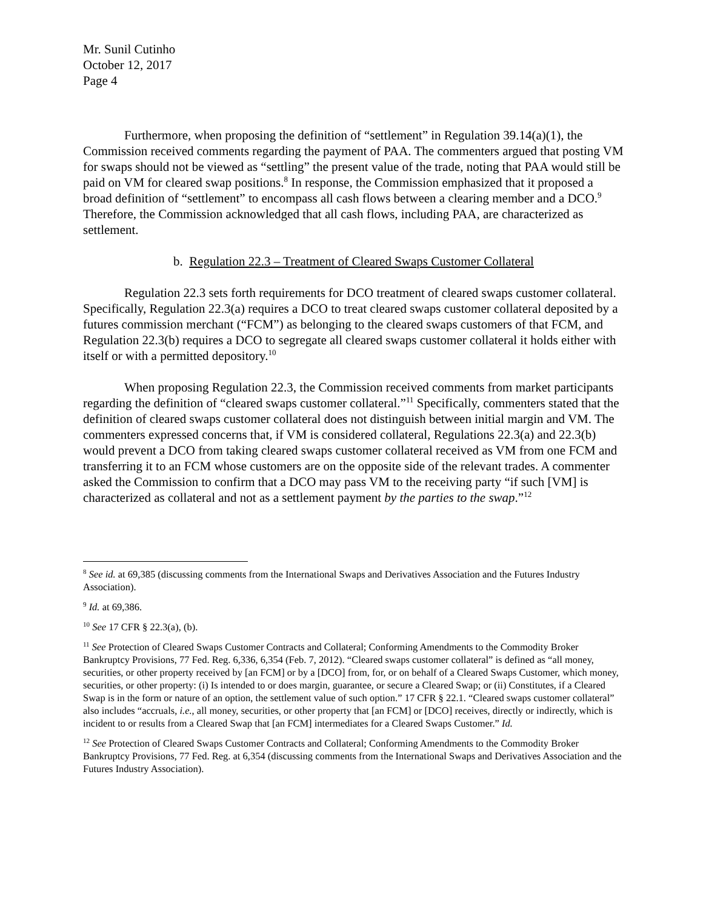Mr. Sunil Cutinho
October 12, 2017
Page 4
Furthermore, when proposing the definition of “settlement” in Regulation 39.14(a)(1), the Commission received comments regarding the payment of PAA. The commenters argued that posting VM for swaps should not be viewed as “settling” the present value of the trade, noting that PAA would still be paid on VM for cleared swap positions.<sup>8</sup> In response, the Commission emphasized that it proposed a broad definition of “settlement” to encompass all cash flows between a clearing member and a DCO.<sup>9</sup> Therefore, the Commission acknowledged that all cash flows, including PAA, are characterized as settlement.
b. Regulation 22.3 – Treatment of Cleared Swaps Customer Collateral
Regulation 22.3 sets forth requirements for DCO treatment of cleared swaps customer collateral. Specifically, Regulation 22.3(a) requires a DCO to treat cleared swaps customer collateral deposited by a futures commission merchant (“FCM”) as belonging to the cleared swaps customers of that FCM, and Regulation 22.3(b) requires a DCO to segregate all cleared swaps customer collateral it holds either with itself or with a permitted depository.<sup>10</sup>
When proposing Regulation 22.3, the Commission received comments from market participants regarding the definition of “cleared swaps customer collateral.”<sup>11</sup> Specifically, commenters stated that the definition of cleared swaps customer collateral does not distinguish between initial margin and VM. The commenters expressed concerns that, if VM is considered collateral, Regulations 22.3(a) and 22.3(b) would prevent a DCO from taking cleared swaps customer collateral received as VM from one FCM and transferring it to an FCM whose customers are on the opposite side of the relevant trades. A commenter asked the Commission to confirm that a DCO may pass VM to the receiving party “if such [VM] is characterized as collateral and not as a settlement payment by the parties to the swap.”<sup>12</sup>
<sup>8</sup> See id. at 69,385 (discussing comments from the International Swaps and Derivatives Association and the Futures Industry Association).
<sup>9</sup> Id. at 69,386.
<sup>10</sup> See 17 CFR § 22.3(a), (b).
<sup>11</sup> See Protection of Cleared Swaps Customer Contracts and Collateral; Conforming Amendments to the Commodity Broker Bankruptcy Provisions, 77 Fed. Reg. 6,336, 6,354 (Feb. 7, 2012). “Cleared swaps customer collateral” is defined as “all money, securities, or other property received by [an FCM] or by a [DCO] from, for, or on behalf of a Cleared Swaps Customer, which money, securities, or other property: (i) Is intended to or does margin, guarantee, or secure a Cleared Swap; or (ii) Constitutes, if a Cleared Swap is in the form or nature of an option, the settlement value of such option.” 17 CFR § 22.1. “Cleared swaps customer collateral” also includes “accruals, i.e., all money, securities, or other property that [an FCM] or [DCO] receives, directly or indirectly, which is incident to or results from a Cleared Swap that [an FCM] intermediates for a Cleared Swaps Customer.” Id.
<sup>12</sup> See Protection of Cleared Swaps Customer Contracts and Collateral; Conforming Amendments to the Commodity Broker Bankruptcy Provisions, 77 Fed. Reg. at 6,354 (discussing comments from the International Swaps and Derivatives Association and the Futures Industry Association).